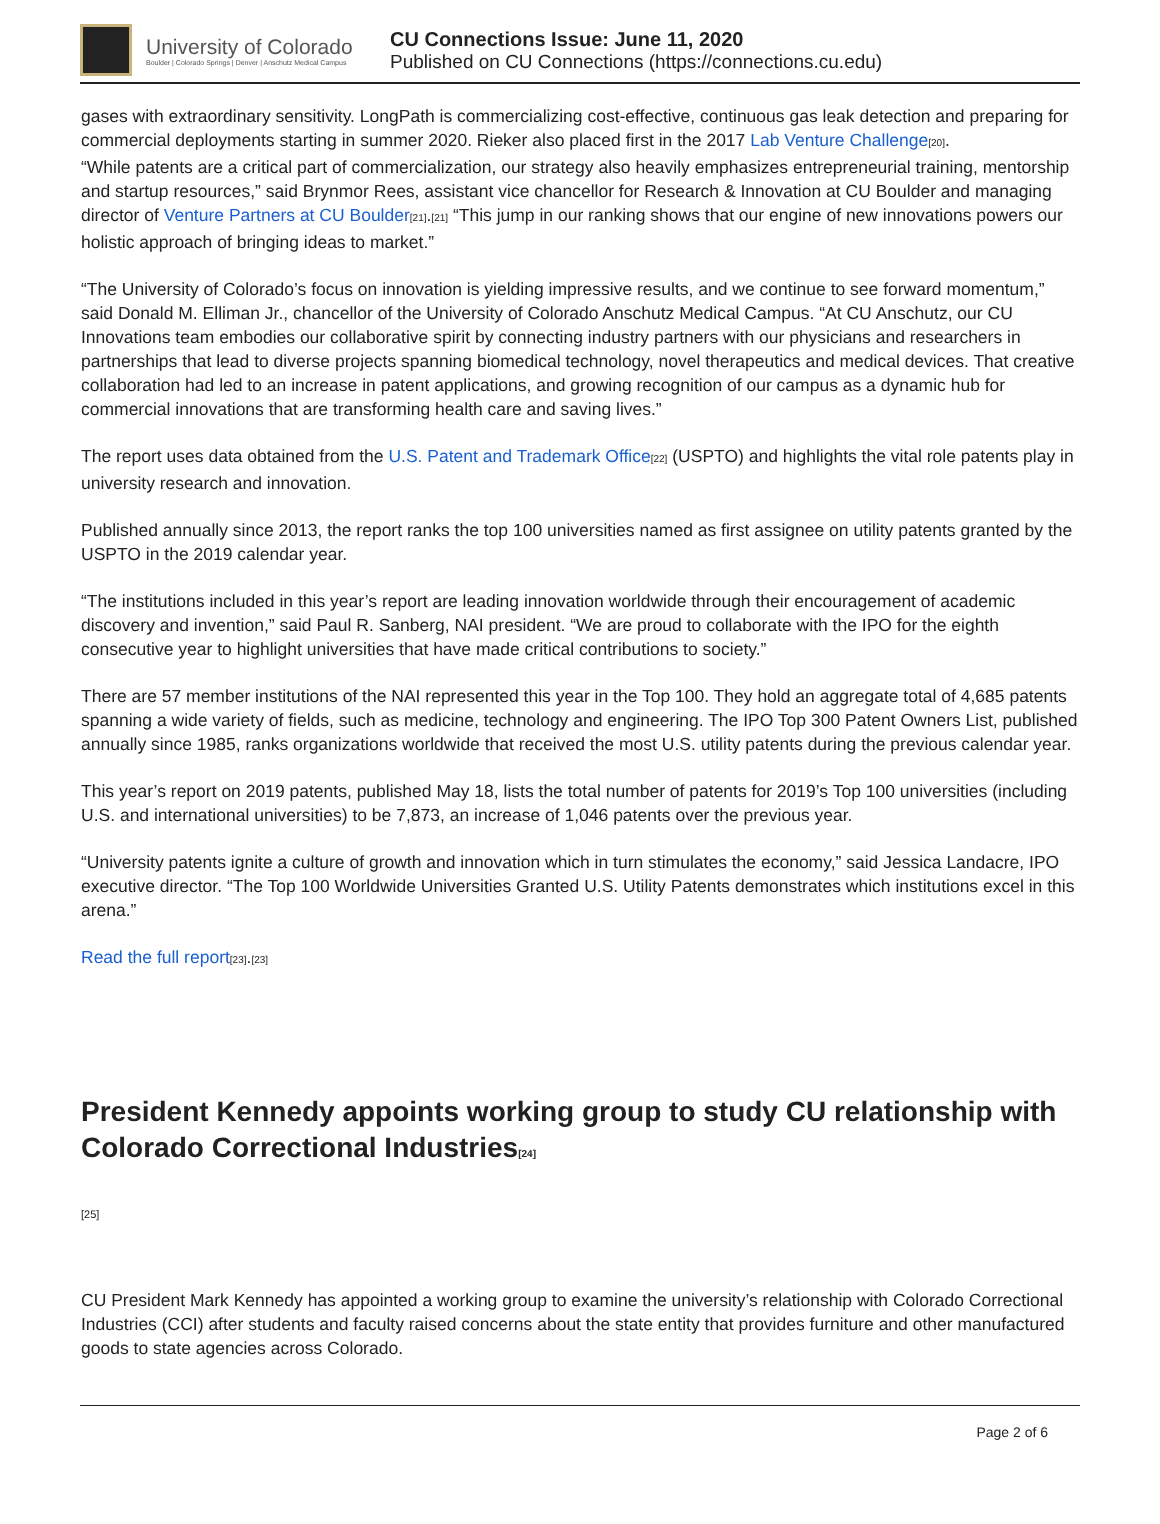University of Colorado
Boulder | Colorado Springs | Denver | Anschutz Medical Campus
CU Connections Issue: June 11, 2020
Published on CU Connections (https://connections.cu.edu)
gases with extraordinary sensitivity. LongPath is commercializing cost-effective, continuous gas leak detection and preparing for commercial deployments starting in summer 2020. Rieker also placed first in the 2017 Lab Venture Challenge<sup>[20]</sup>.
“While patents are a critical part of commercialization, our strategy also heavily emphasizes entrepreneurial training, mentorship and startup resources,” said Brynmor Rees, assistant vice chancellor for Research & Innovation at CU Boulder and managing director of Venture Partners at CU Boulder<sup>[21]</sup>.<sup>[21]</sup> “This jump in our ranking shows that our engine of new innovations powers our holistic approach of bringing ideas to market.”
“The University of Colorado’s focus on innovation is yielding impressive results, and we continue to see forward momentum,” said Donald M. Elliman Jr., chancellor of the University of Colorado Anschutz Medical Campus. “At CU Anschutz, our CU Innovations team embodies our collaborative spirit by connecting industry partners with our physicians and researchers in partnerships that lead to diverse projects spanning biomedical technology, novel therapeutics and medical devices. That creative collaboration had led to an increase in patent applications, and growing recognition of our campus as a dynamic hub for commercial innovations that are transforming health care and saving lives.”
The report uses data obtained from the U.S. Patent and Trademark Office<sup>[22]</sup> (USPTO) and highlights the vital role patents play in university research and innovation.
Published annually since 2013, the report ranks the top 100 universities named as first assignee on utility patents granted by the USPTO in the 2019 calendar year.
“The institutions included in this year’s report are leading innovation worldwide through their encouragement of academic discovery and invention,” said Paul R. Sanberg, NAI president. “We are proud to collaborate with the IPO for the eighth consecutive year to highlight universities that have made critical contributions to society.”
There are 57 member institutions of the NAI represented this year in the Top 100. They hold an aggregate total of 4,685 patents spanning a wide variety of fields, such as medicine, technology and engineering. The IPO Top 300 Patent Owners List, published annually since 1985, ranks organizations worldwide that received the most U.S. utility patents during the previous calendar year.
This year’s report on 2019 patents, published May 18, lists the total number of patents for 2019’s Top 100 universities (including U.S. and international universities) to be 7,873, an increase of 1,046 patents over the previous year.
“University patents ignite a culture of growth and innovation which in turn stimulates the economy,” said Jessica Landacre, IPO executive director. “The Top 100 Worldwide Universities Granted U.S. Utility Patents demonstrates which institutions excel in this arena.”
Read the full report<sup>[23]</sup>.<sup>[23]</sup>
President Kennedy appoints working group to study CU relationship with Colorado Correctional Industries<sup>[24]</sup>
[25]
CU President Mark Kennedy has appointed a working group to examine the university’s relationship with Colorado Correctional Industries (CCI) after students and faculty raised concerns about the state entity that provides furniture and other manufactured goods to state agencies across Colorado.
Page 2 of 6